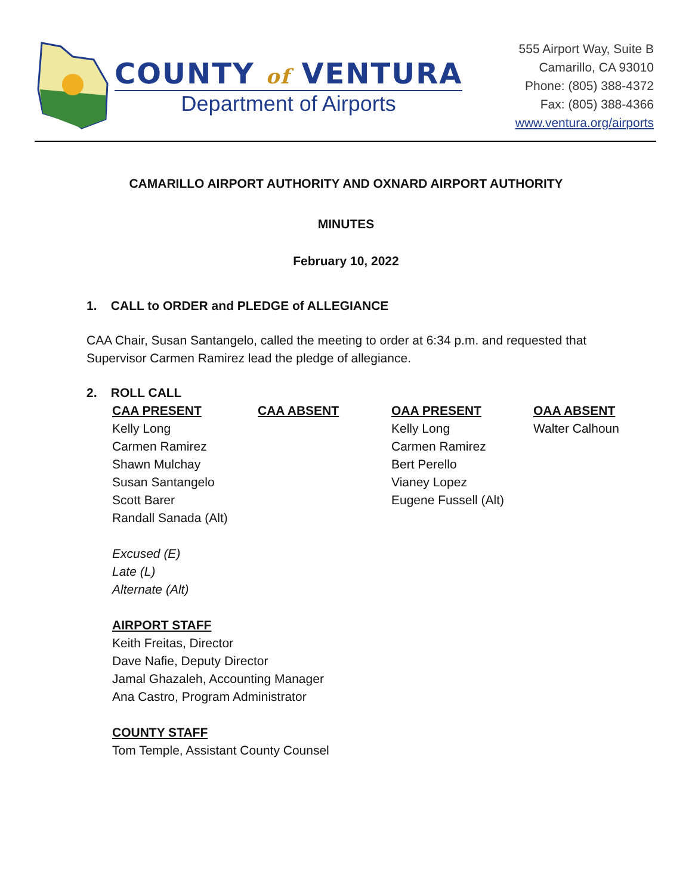COUNTY of VENTURA
Department of Airports
555 Airport Way, Suite B
Camarillo, CA 93010
Phone: (805) 388-4372
Fax: (805) 388-4366
www.ventura.org/airports
CAMARILLO AIRPORT AUTHORITY AND OXNARD AIRPORT AUTHORITY
MINUTES
February 10, 2022
1. CALL to ORDER and PLEDGE of ALLEGIANCE
CAA Chair, Susan Santangelo, called the meeting to order at 6:34 p.m. and requested that
Supervisor Carmen Ramirez lead the pledge of allegiance.
2. ROLL CALL
CAA PRESENT
Kelly Long
Carmen Ramirez
Shawn Mulchay
Susan Santangelo
Scott Barer
Randall Sanada (Alt)
CAA ABSENT
OAA PRESENT
Kelly Long
Carmen Ramirez
Bert Perello
Vianey Lopez
Eugene Fussell (Alt)
OAA ABSENT
Walter Calhoun
Excused (E)
Late (L)
Alternate (Alt)
AIRPORT STAFF
Keith Freitas, Director
Dave Nafie, Deputy Director
Jamal Ghazaleh, Accounting Manager
Ana Castro, Program Administrator
COUNTY STAFF
Tom Temple, Assistant County Counsel